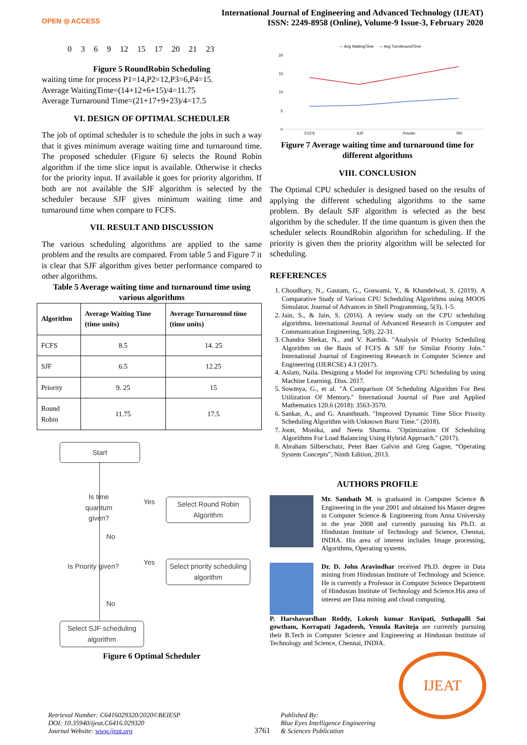OPEN ◎ ACCESS
International Journal of Engineering and Advanced Technology (IJEAT)
ISSN: 2249-8958 (Online), Volume-9 Issue-3, February 2020
0 3 6 9 12 15 17 20 21 23
Figure 5 RoundRobin Scheduling
waiting time for process P1=14,P2=12,P3=6,P4=15.
Average WaitingTime=(14+12+6+15)/4=11.75
Average Turnaround Time=(21+17+9+23)/4=17.5
VI. DESIGN OF OPTIMAL SCHEDULER
The job of optimal scheduler is to schedule the jobs in such a way that it gives minimum average waiting time and turnaround time. The proposed scheduler (Figure 6) selects the Round Robin algorithm if the time slice input is available. Otherwise it checks for the priority input. If available it goes for priority algorithm. If both are not available the SJF algorithm is selected by the scheduler because SJF gives minimum waiting time and turnaround time when compare to FCFS.
VII. RESULT AND DISCUSSION
The various scheduling algorithms are applied to the same problem and the results are compared. From table 5 and Figure 7 it is clear that SJF algorithm gives better performance compared to other algorithms.
Table 5 Average waiting time and turnaround time using various algorithms
| Algorithm | Average Waiting Time (time units) | Average Turnaround time (time units) |
| --- | --- | --- |
| FCFS | 8.5 | 14. 25 |
| SJF | 6.5 | 12.25 |
| Priority | 9. 25 | 15 |
| Round Robin | 11.75 | 17.5 |
Start
Is time quantum given?
Yes
Select Round Robin Algorithm
No
Is Priority given? Yes
Select priority scheduling algorithm
No
Select SJF scheduling algorithm
Figure 6 Optimal Scheduler
— Avg WaitingTime
— Avg TurnAroundTime
20
15
10
5
0
FCFS
SJF
Priority
RR
Figure 7 Average waiting time and turnaround time for different algorithms
VIII. CONCLUSION
The Optimal CPU scheduler is designed based on the results of applying the different scheduling algorithms to the same problem. By default SJF algorithm is selected as the best algorithm by the scheduler. If the time quantum is given then the scheduler selects RoundRobin algorithm for scheduling. If the priority is given then the priority algorithm will be selected for scheduling.
REFERENCES
1. Choudhary, N., Gautam, G., Goswami, Y., & Khandelwal, S. (2019). A Comparative Study of Various CPU Scheduling Algorithms using MOOS Simulator. Journal of Advances in Shell Programming, 5(3), 1-5.
2. Jain, S., & Jain, S. (2016). A review study on the CPU scheduling algorithms. International Journal of Advanced Research in Computer and Communication Engineering, 5(8), 22-31.
3. Chandra Shekar, N., and V. Karthik. "Analysis of Priority Scheduling Algorithm on the Basis of FCFS & SJF for Similar Priority Jobs." International Journal of Engineering Research in Computer Science and Engineering (IJERCSE) 4.3 (2017).
4. Aslam, Naila. Designing a Model for improving CPU Scheduling by using Machine Learning. Diss. 2017.
5. Sowmya, G., et al. "A Comparison Of Scheduling Algorithm For Best Utilization Of Memory." International Journal of Pure and Applied Mathematics 120.6 (2018): 3563-3570.
6. Sankar, A., and G. Ananthnath. "Improved Dynamic Time Slice Priority Scheduling Algorithm with Unknown Burst Time." (2018).
7. Joon, Monika, and Neetu Sharma. "Optimization Of Scheduling Algorithms For Load Balancing Using Hybrid Approach." (2017).
8. Abraham Silberschatz, Peter Baer Galvin and Greg Gagne, “Operating System Concepts”, Ninth Edition, 2013.
AUTHORS PROFILE
Mr. Sambath M. is graduated in Computer Science & Engineering in the year 2001 and obtained his Master degree in Computer Science & Engineering from Anna University in the year 2008 and currently pursuing his Ph.D. at Hindustan Institute of Technology and Science, Chennai, INDIA. His area of interest includes Image processing, Algorithms, Operating systems.
Dr. D. John Aravindhar received Ph.D. degree in Data mining from Hindustan Institute of Technology and Science. He is currently a Professor in Computer Science Department of Hindustan Institute of Technology and Science.His area of interest are Data mining and cloud computing.
P. Harshavardhan Reddy, Lokesh kumar Ravipati, Suthapalli Sai gowtham, Korrapati Jagadeesh, Vemula Raviteja are currently pursuing their B.Tech in Computer Science and Engineering at Hindustan Institute of Technology and Science, Chennai, INDIA.
IJEAT
Retrieval Number: C6416029320/2020©BEIESP
DOI: 10.35940/ijeat.C6416.029320
Journal Website: www.ijeat.org
3761
Published By:
Blue Eyes Intelligence Engineering
& Sciences Publication